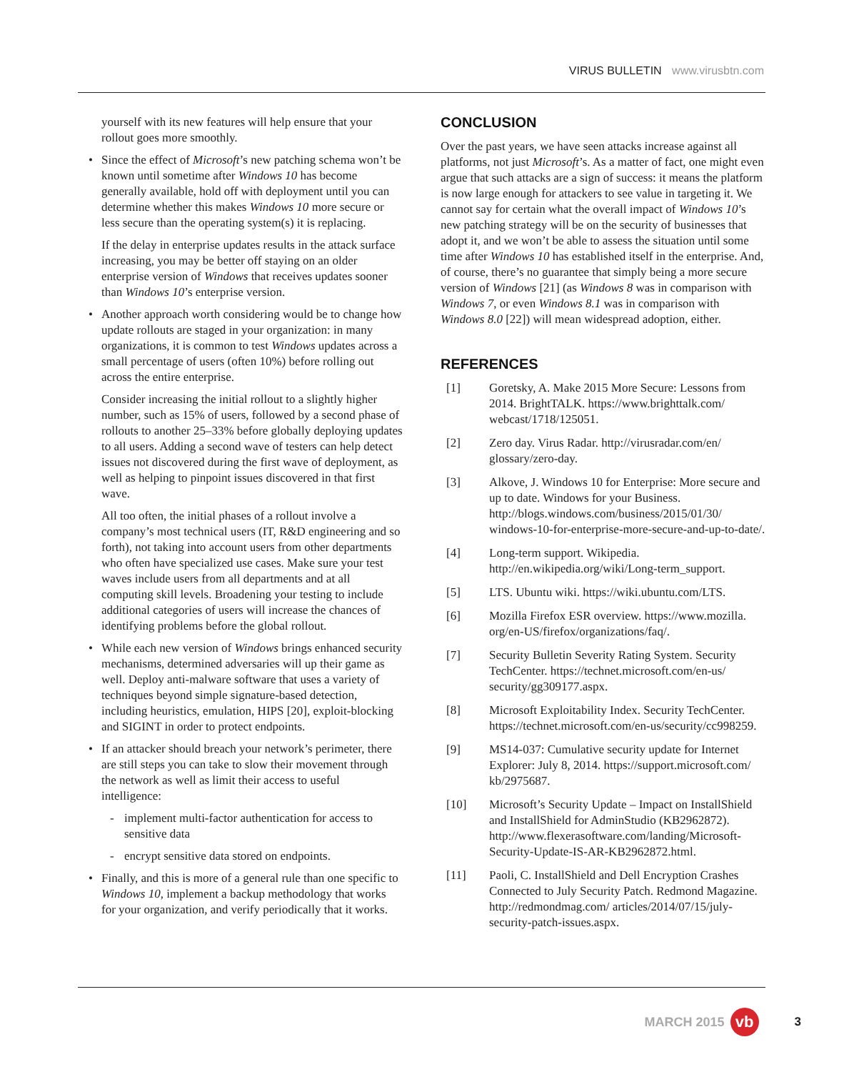VIRUS BULLETIN www.virusbtn.com
yourself with its new features will help ensure that your rollout goes more smoothly.
Since the effect of Microsoft’s new patching schema won’t be known until sometime after Windows 10 has become generally available, hold off with deployment until you can determine whether this makes Windows 10 more secure or less secure than the operating system(s) it is replacing.
If the delay in enterprise updates results in the attack surface increasing, you may be better off staying on an older enterprise version of Windows that receives updates sooner than Windows 10’s enterprise version.
Another approach worth considering would be to change how update rollouts are staged in your organization: in many organizations, it is common to test Windows updates across a small percentage of users (often 10%) before rolling out across the entire enterprise.
Consider increasing the initial rollout to a slightly higher number, such as 15% of users, followed by a second phase of rollouts to another 25–33% before globally deploying updates to all users. Adding a second wave of testers can help detect issues not discovered during the first wave of deployment, as well as helping to pinpoint issues discovered in that first wave.
All too often, the initial phases of a rollout involve a company’s most technical users (IT, R&D engineering and so forth), not taking into account users from other departments who often have specialized use cases. Make sure your test waves include users from all departments and at all computing skill levels. Broadening your testing to include additional categories of users will increase the chances of identifying problems before the global rollout.
While each new version of Windows brings enhanced security mechanisms, determined adversaries will up their game as well. Deploy anti-malware software that uses a variety of techniques beyond simple signature-based detection, including heuristics, emulation, HIPS [20], exploit-blocking and SIGINT in order to protect endpoints.
If an attacker should breach your network’s perimeter, there are still steps you can take to slow their movement through the network as well as limit their access to useful intelligence:
- implement multi-factor authentication for access to sensitive data
- encrypt sensitive data stored on endpoints.
Finally, and this is more of a general rule than one specific to Windows 10, implement a backup methodology that works for your organization, and verify periodically that it works.
CONCLUSION
Over the past years, we have seen attacks increase against all platforms, not just Microsoft’s. As a matter of fact, one might even argue that such attacks are a sign of success: it means the platform is now large enough for attackers to see value in targeting it. We cannot say for certain what the overall impact of Windows 10’s new patching strategy will be on the security of businesses that adopt it, and we won’t be able to assess the situation until some time after Windows 10 has established itself in the enterprise. And, of course, there’s no guarantee that simply being a more secure version of Windows [21] (as Windows 8 was in comparison with Windows 7, or even Windows 8.1 was in comparison with Windows 8.0 [22]) will mean widespread adoption, either.
REFERENCES
[1] Goretsky, A. Make 2015 More Secure: Lessons from 2014. BrightTALK. https://www.brighttalk.com/ webcast/1718/125051.
[2] Zero day. Virus Radar. http://virusradar.com/en/ glossary/zero-day.
[3] Alkove, J. Windows 10 for Enterprise: More secure and up to date. Windows for your Business. http://blogs.windows.com/business/2015/01/30/ windows-10-for-enterprise-more-secure-and-up-to-date/.
[4] Long-term support. Wikipedia. http://en.wikipedia.org/wiki/Long-term_support.
[5] LTS. Ubuntu wiki. https://wiki.ubuntu.com/LTS.
[6] Mozilla Firefox ESR overview. https://www.mozilla. org/en-US/firefox/organizations/faq/.
[7] Security Bulletin Severity Rating System. Security TechCenter. https://technet.microsoft.com/en-us/ security/gg309177.aspx.
[8] Microsoft Exploitability Index. Security TechCenter. https://technet.microsoft.com/en-us/security/cc998259.
[9] MS14-037: Cumulative security update for Internet Explorer: July 8, 2014. https://support.microsoft.com/ kb/2975687.
[10] Microsoft’s Security Update – Impact on InstallShield and InstallShield for AdminStudio (KB2962872). http://www.flexerasoftware.com/landing/Microsoft-Security-Update-IS-AR-KB2962872.html.
[11] Paoli, C. InstallShield and Dell Encryption Crashes Connected to July Security Patch. Redmond Magazine. http://redmondmag.com/ articles/2014/07/15/july-security-patch-issues.aspx.
MARCH 2015 vb 3